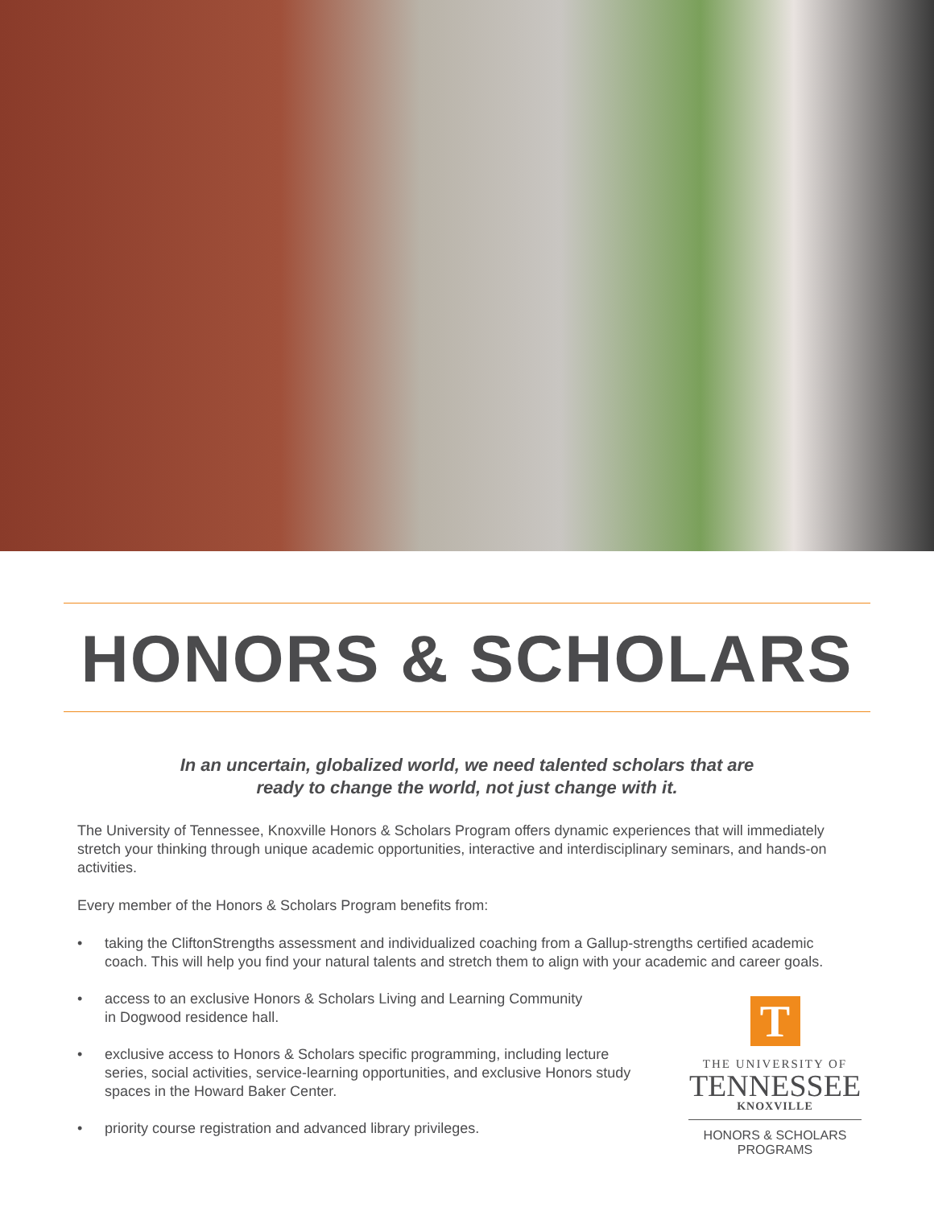HONORS & SCHOLARS
In an uncertain, globalized world, we need talented scholars that are
ready to change the world, not just change with it.
The University of Tennessee, Knoxville Honors & Scholars Program offers dynamic experiences that will immediately stretch your thinking through unique academic opportunities, interactive and interdisciplinary seminars, and hands-on activities.
Every member of the Honors & Scholars Program benefits from:
• taking the CliftonStrengths assessment and individualized coaching from a Gallup-strengths certified academic coach. This will help you find your natural talents and stretch them to align with your academic and career goals.
• access to an exclusive Honors & Scholars Living and Learning Community in Dogwood residence hall.
• exclusive access to Honors & Scholars specific programming, including lecture series, social activities, service-learning opportunities, and exclusive Honors study spaces in the Howard Baker Center.
• priority course registration and advanced library privileges.
T
THE UNIVERSITY OF
TENNESSEE
KNOXVILLE
HONORS & SCHOLARS
PROGRAMS